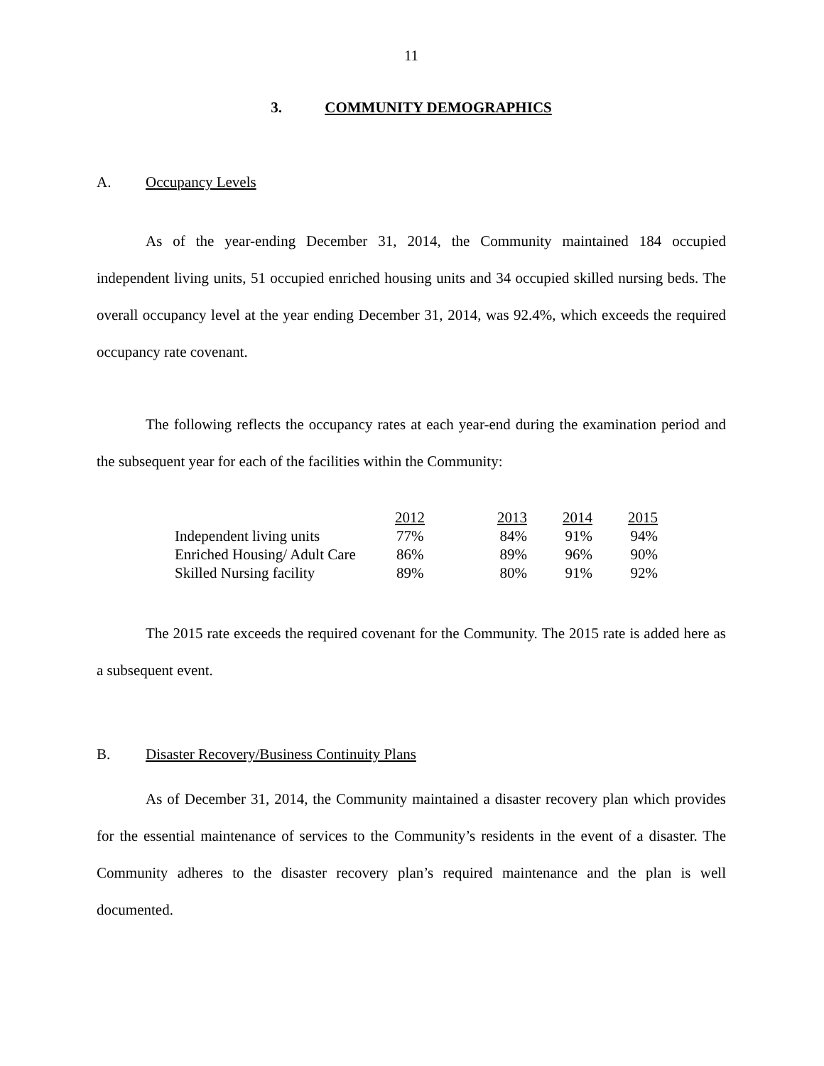11
3. COMMUNITY DEMOGRAPHICS
A. Occupancy Levels
As of the year-ending December 31, 2014, the Community maintained 184 occupied independent living units, 51 occupied enriched housing units and 34 occupied skilled nursing beds. The overall occupancy level at the year ending December 31, 2014, was 92.4%, which exceeds the required occupancy rate covenant.
The following reflects the occupancy rates at each year-end during the examination period and the subsequent year for each of the facilities within the Community:
| | 2012 | 2013 | 2014 | 2015 |
| Independent living units | 77% | 84% | 91% | 94% |
| Enriched Housing/ Adult Care | 86% | 89% | 96% | 90% |
| Skilled Nursing facility | 89% | 80% | 91% | 92% |
The 2015 rate exceeds the required covenant for the Community. The 2015 rate is added here as a subsequent event.
B. Disaster Recovery/Business Continuity Plans
As of December 31, 2014, the Community maintained a disaster recovery plan which provides for the essential maintenance of services to the Community’s residents in the event of a disaster. The Community adheres to the disaster recovery plan’s required maintenance and the plan is well documented.